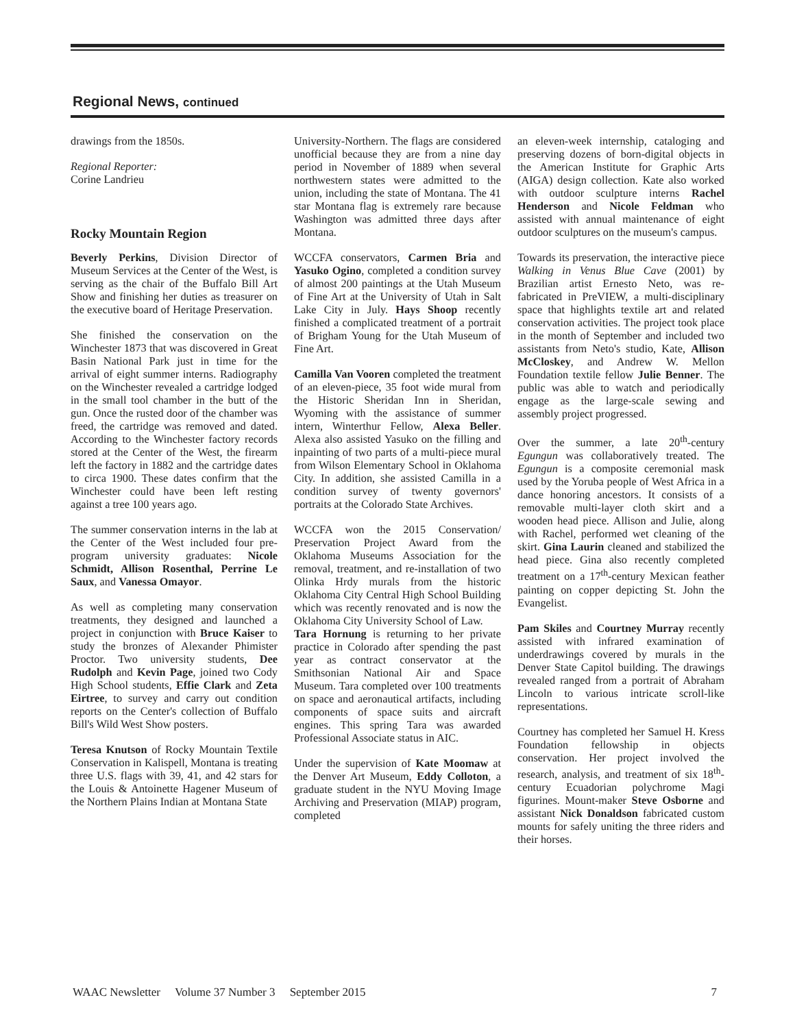Regional News, continued
drawings from the 1850s.
Regional Reporter:
Corine Landrieu
Rocky Mountain Region
Beverly Perkins, Division Director of Museum Services at the Center of the West, is serving as the chair of the Buffalo Bill Art Show and finishing her duties as treasurer on the executive board of Heritage Preservation.
She finished the conservation on the Winchester 1873 that was discovered in Great Basin National Park just in time for the arrival of eight summer interns. Radiography on the Winchester revealed a cartridge lodged in the small tool chamber in the butt of the gun. Once the rusted door of the chamber was freed, the cartridge was removed and dated. According to the Winchester factory records stored at the Center of the West, the firearm left the factory in 1882 and the cartridge dates to circa 1900. These dates confirm that the Winchester could have been left resting against a tree 100 years ago.
The summer conservation interns in the lab at the Center of the West included four pre-program university graduates: Nicole Schmidt, Allison Rosenthal, Perrine Le Saux, and Vanessa Omayor.
As well as completing many conservation treatments, they designed and launched a project in conjunction with Bruce Kaiser to study the bronzes of Alexander Phimister Proctor. Two university students, Dee Rudolph and Kevin Page, joined two Cody High School students, Effie Clark and Zeta Eirtree, to survey and carry out condition reports on the Center's collection of Buffalo Bill's Wild West Show posters.
Teresa Knutson of Rocky Mountain Textile Conservation in Kalispell, Montana is treating three U.S. flags with 39, 41, and 42 stars for the Louis & Antoinette Hagener Museum of the Northern Plains Indian at Montana State
University-Northern. The flags are considered unofficial because they are from a nine day period in November of 1889 when several northwestern states were admitted to the union, including the state of Montana. The 41 star Montana flag is extremely rare because Washington was admitted three days after Montana.
WCCFA conservators, Carmen Bria and Yasuko Ogino, completed a condition survey of almost 200 paintings at the Utah Museum of Fine Art at the University of Utah in Salt Lake City in July. Hays Shoop recently finished a complicated treatment of a portrait of Brigham Young for the Utah Museum of Fine Art.
Camilla Van Vooren completed the treatment of an eleven-piece, 35 foot wide mural from the Historic Sheridan Inn in Sheridan, Wyoming with the assistance of summer intern, Winterthur Fellow, Alexa Beller. Alexa also assisted Yasuko on the filling and inpainting of two parts of a multi-piece mural from Wilson Elementary School in Oklahoma City. In addition, she assisted Camilla in a condition survey of twenty governors' portraits at the Colorado State Archives.
WCCFA won the 2015 Conservation/ Preservation Project Award from the Oklahoma Museums Association for the removal, treatment, and re-installation of two Olinka Hrdy murals from the historic Oklahoma City Central High School Building which was recently renovated and is now the Oklahoma City University School of Law.
Tara Hornung is returning to her private practice in Colorado after spending the past year as contract conservator at the Smithsonian National Air and Space Museum. Tara completed over 100 treatments on space and aeronautical artifacts, including components of space suits and aircraft engines. This spring Tara was awarded Professional Associate status in AIC.
Under the supervision of Kate Moomaw at the Denver Art Museum, Eddy Colloton, a graduate student in the NYU Moving Image Archiving and Preservation (MIAP) program, completed
an eleven-week internship, cataloging and preserving dozens of born-digital objects in the American Institute for Graphic Arts (AIGA) design collection. Kate also worked with outdoor sculpture interns Rachel Henderson and Nicole Feldman who assisted with annual maintenance of eight outdoor sculptures on the museum's campus.
Towards its preservation, the interactive piece Walking in Venus Blue Cave (2001) by Brazilian artist Ernesto Neto, was re-fabricated in PreVIEW, a multi-disciplinary space that highlights textile art and related conservation activities. The project took place in the month of September and included two assistants from Neto's studio, Kate, Allison McCloskey, and Andrew W. Mellon Foundation textile fellow Julie Benner. The public was able to watch and periodically engage as the large-scale sewing and assembly project progressed.
Over the summer, a late 20<sup>th</sup>-century Egungun was collaboratively treated. The Egungun is a composite ceremonial mask used by the Yoruba people of West Africa in a dance honoring ancestors. It consists of a removable multi-layer cloth skirt and a wooden head piece. Allison and Julie, along with Rachel, performed wet cleaning of the skirt. Gina Laurin cleaned and stabilized the head piece. Gina also recently completed treatment on a 17<sup>th</sup>-century Mexican feather painting on copper depicting St. John the Evangelist.
Pam Skiles and Courtney Murray recently assisted with infrared examination of underdrawings covered by murals in the Denver State Capitol building. The drawings revealed ranged from a portrait of Abraham Lincoln to various intricate scroll-like representations.
Courtney has completed her Samuel H. Kress Foundation fellowship in objects conservation. Her project involved the research, analysis, and treatment of six 18<sup>th</sup>-century Ecuadorian polychrome Magi figurines. Mount-maker Steve Osborne and assistant Nick Donaldson fabricated custom mounts for safely uniting the three riders and their horses.
WAAC Newsletter Volume 37 Number 3 September 2015 7